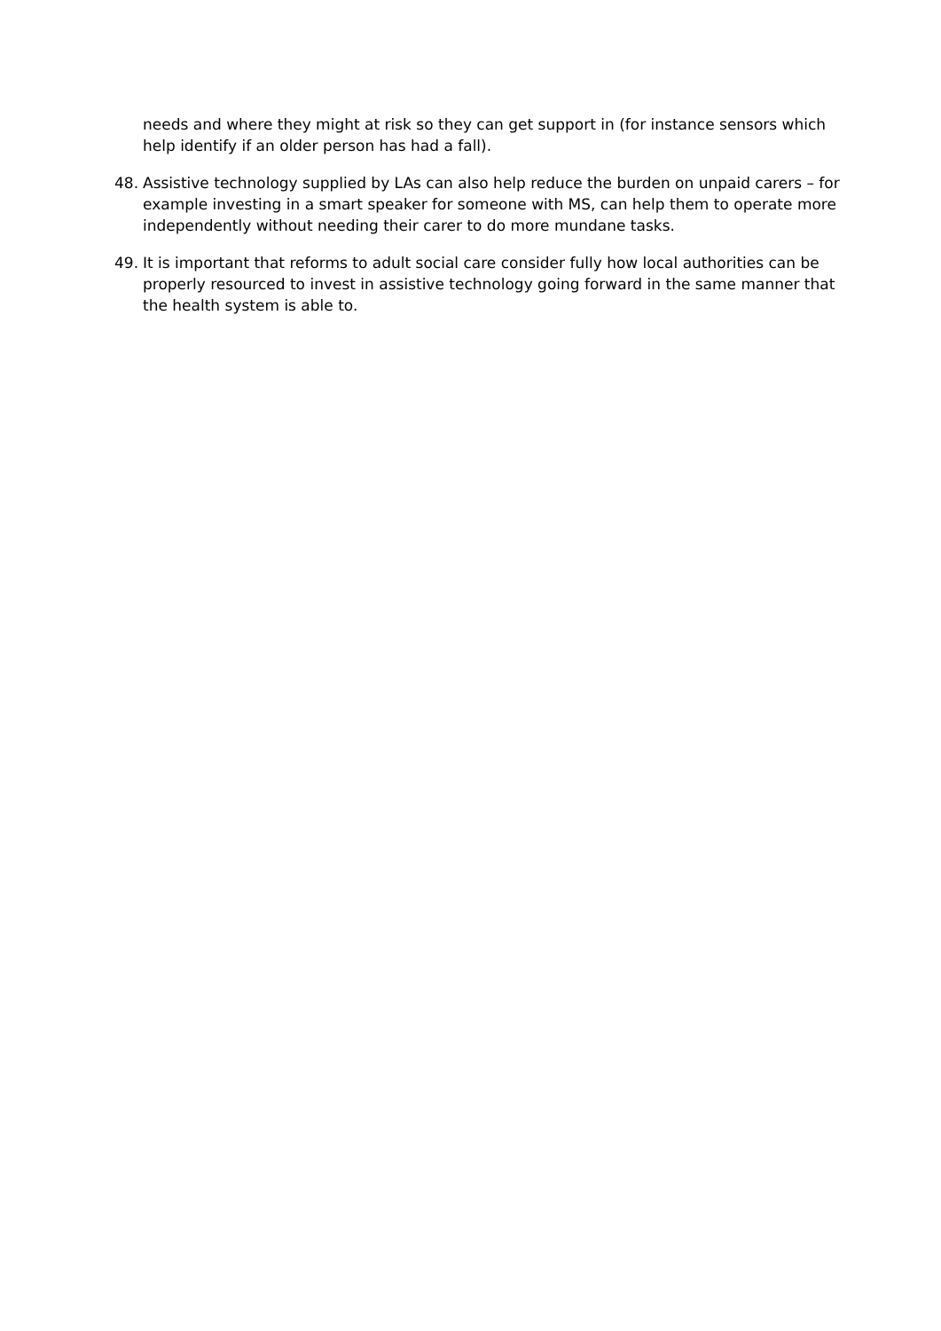needs and where they might at risk so they can get support in (for instance sensors which help identify if an older person has had a fall).
48. Assistive technology supplied by LAs can also help reduce the burden on unpaid carers – for example investing in a smart speaker for someone with MS, can help them to operate more independently without needing their carer to do more mundane tasks.
49. It is important that reforms to adult social care consider fully how local authorities can be properly resourced to invest in assistive technology going forward in the same manner that the health system is able to.